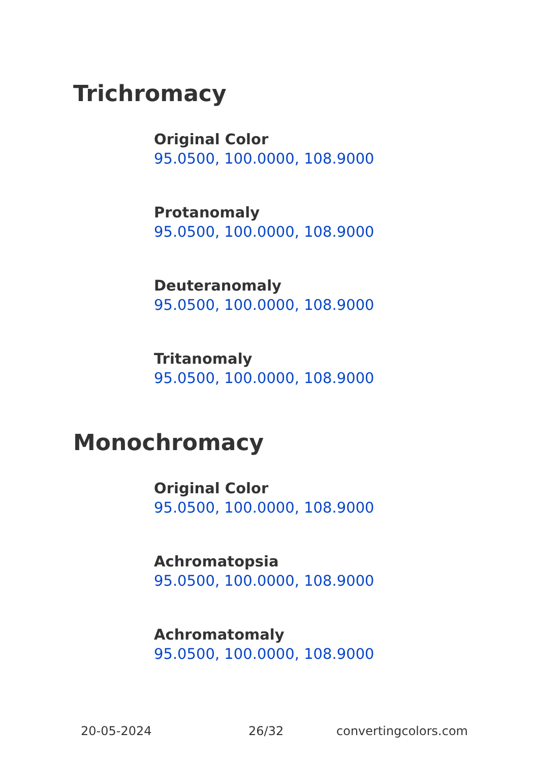Trichromacy
Original Color
95.0500, 100.0000, 108.9000
Protanomaly
95.0500, 100.0000, 108.9000
Deuteranomaly
95.0500, 100.0000, 108.9000
Tritanomaly
95.0500, 100.0000, 108.9000
Monochromacy
Original Color
95.0500, 100.0000, 108.9000
Achromatopsia
95.0500, 100.0000, 108.9000
Achromatomaly
95.0500, 100.0000, 108.9000
20-05-2024 26/32 convertingcolors.com